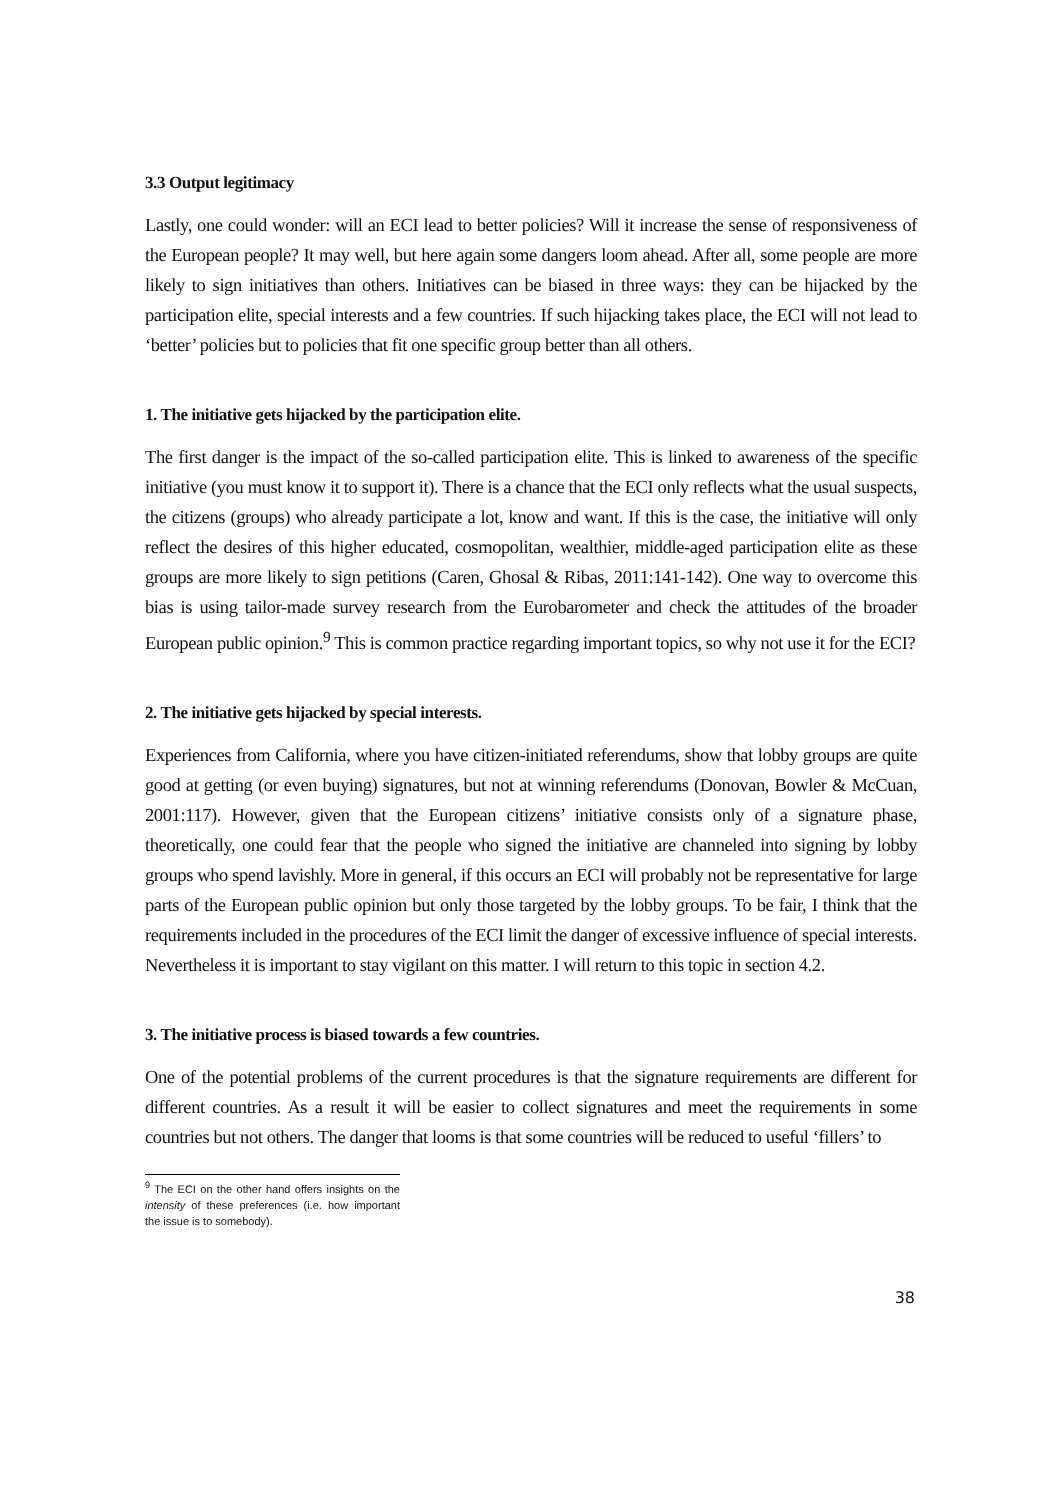3.3 Output legitimacy
Lastly, one could wonder: will an ECI lead to better policies? Will it increase the sense of responsiveness of the European people? It may well, but here again some dangers loom ahead. After all, some people are more likely to sign initiatives than others. Initiatives can be biased in three ways: they can be hijacked by the participation elite, special interests and a few countries. If such hijacking takes place, the ECI will not lead to ‘better’ policies but to policies that fit one specific group better than all others.
1. The initiative gets hijacked by the participation elite.
The first danger is the impact of the so-called participation elite. This is linked to awareness of the specific initiative (you must know it to support it). There is a chance that the ECI only reflects what the usual suspects, the citizens (groups) who already participate a lot, know and want. If this is the case, the initiative will only reflect the desires of this higher educated, cosmopolitan, wealthier, middle-aged participation elite as these groups are more likely to sign petitions (Caren, Ghosal & Ribas, 2011:141-142). One way to overcome this bias is using tailor-made survey research from the Eurobarometer and check the attitudes of the broader European public opinion.<sup>9</sup> This is common practice regarding important topics, so why not use it for the ECI?
2. The initiative gets hijacked by special interests.
Experiences from California, where you have citizen-initiated referendums, show that lobby groups are quite good at getting (or even buying) signatures, but not at winning referendums (Donovan, Bowler & McCuan, 2001:117). However, given that the European citizens’ initiative consists only of a signature phase, theoretically, one could fear that the people who signed the initiative are channeled into signing by lobby groups who spend lavishly. More in general, if this occurs an ECI will probably not be representative for large parts of the European public opinion but only those targeted by the lobby groups. To be fair, I think that the requirements included in the procedures of the ECI limit the danger of excessive influence of special interests. Nevertheless it is important to stay vigilant on this matter. I will return to this topic in section 4.2.
3. The initiative process is biased towards a few countries.
One of the potential problems of the current procedures is that the signature requirements are different for different countries. As a result it will be easier to collect signatures and meet the requirements in some countries but not others. The danger that looms is that some countries will be reduced to useful ‘fillers’ to
<sup>9</sup> The ECI on the other hand offers insights on the intensity of these preferences (i.e. how important the issue is to somebody).
38